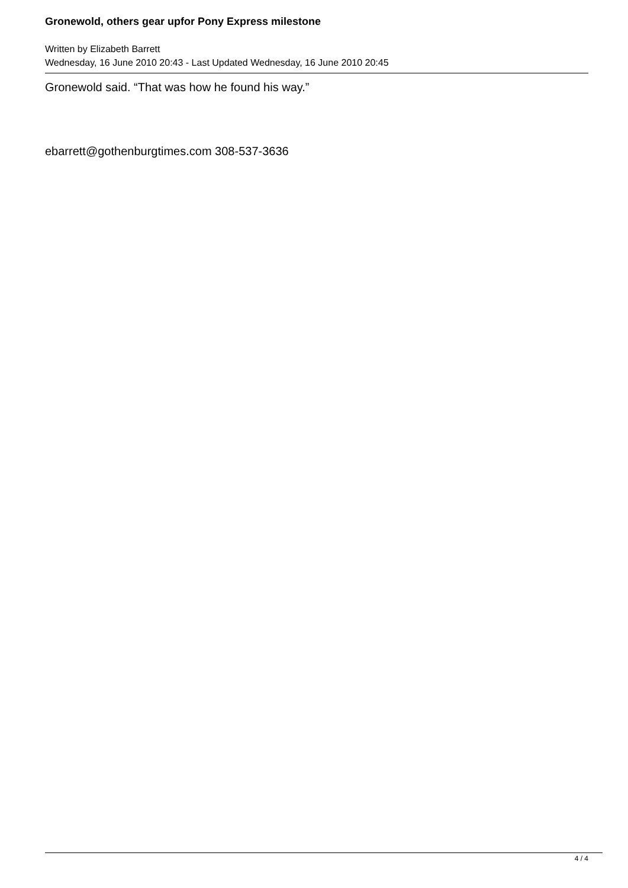Gronewold, others gear upfor Pony Express milestone
Written by Elizabeth Barrett
Wednesday, 16 June 2010 20:43 - Last Updated Wednesday, 16 June 2010 20:45
Gronewold said. “That was how he found his way.”
ebarrett@gothenburgtimes.com 308-537-3636
4 / 4